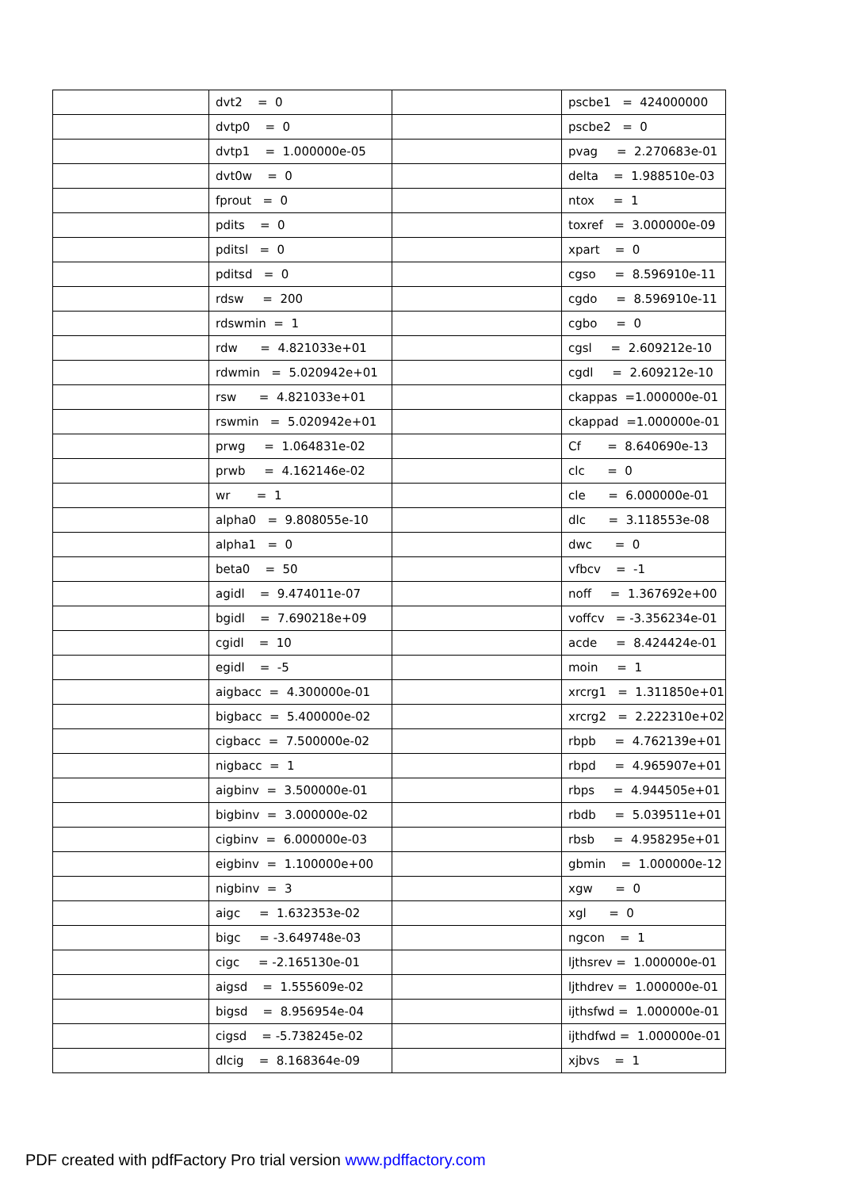| | dvt2 = 0 | | pscbe1 = 424000000 |
| | dvtp0 = 0 | | pscbe2 = 0 |
| | dvtp1 = 1.000000e-05 | | pvag = 2.270683e-01 |
| | dvt0w = 0 | | delta = 1.988510e-03 |
| | fprout = 0 | | ntox = 1 |
| | pdits = 0 | | toxref = 3.000000e-09 |
| | pditsl = 0 | | xpart = 0 |
| | pditsd = 0 | | cgso = 8.596910e-11 |
| | rdsw = 200 | | cgdo = 8.596910e-11 |
| | rdswmin = 1 | | cgbo = 0 |
| | rdw = 4.821033e+01 | | cgsl = 2.609212e-10 |
| | rdwmin = 5.020942e+01 | | cgdl = 2.609212e-10 |
| | rsw = 4.821033e+01 | | ckappas =1.000000e-01 |
| | rswmin = 5.020942e+01 | | ckappad =1.000000e-01 |
| | prwg = 1.064831e-02 | | Cf = 8.640690e-13 |
| | prwb = 4.162146e-02 | | clc = 0 |
| | wr = 1 | | cle = 6.000000e-01 |
| | alpha0 = 9.808055e-10 | | dlc = 3.118553e-08 |
| | alpha1 = 0 | | dwc = 0 |
| | beta0 = 50 | | vfbcv = -1 |
| | agidl = 9.474011e-07 | | noff = 1.367692e+00 |
| | bgidl = 7.690218e+09 | | voffcv = -3.356234e-01 |
| | cgidl = 10 | | acde = 8.424424e-01 |
| | egidl = -5 | | moin = 1 |
| | aigbacc = 4.300000e-01 | | xrcrg1 = 1.311850e+01 |
| | bigbacc = 5.400000e-02 | | xrcrg2 = 2.222310e+02 |
| | cigbacc = 7.500000e-02 | | rbpb = 4.762139e+01 |
| | nigbacc = 1 | | rbpd = 4.965907e+01 |
| | aigbinv = 3.500000e-01 | | rbps = 4.944505e+01 |
| | bigbinv = 3.000000e-02 | | rbdb = 5.039511e+01 |
| | cigbinv = 6.000000e-03 | | rbsb = 4.958295e+01 |
| | eigbinv = 1.100000e+00 | | gbmin = 1.000000e-12 |
| | nigbinv = 3 | | xgw = 0 |
| | aigc = 1.632353e-02 | | xgl = 0 |
| | bigc = -3.649748e-03 | | ngcon = 1 |
| | cigc = -2.165130e-01 | | ljthsrev = 1.000000e-01 |
| | aigsd = 1.555609e-02 | | ljthdrev = 1.000000e-01 |
| | bigsd = 8.956954e-04 | | ijthsfwd = 1.000000e-01 |
| | cigsd = -5.738245e-02 | | ijthdfwd = 1.000000e-01 |
| | dlcig = 8.168364e-09 | | xjbvs = 1 |
PDF created with pdfFactory Pro trial version www.pdffactory.com